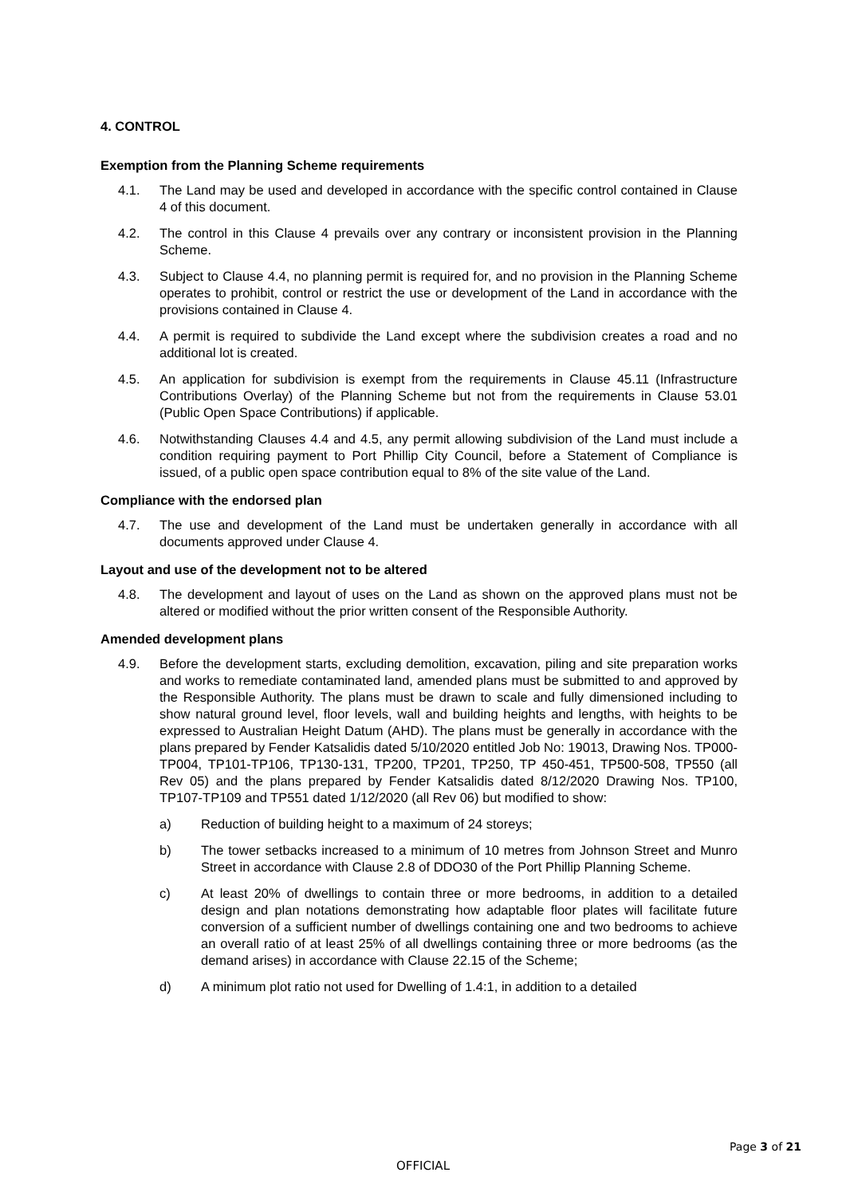4. CONTROL
Exemption from the Planning Scheme requirements
4.1. The Land may be used and developed in accordance with the specific control contained in Clause 4 of this document.
4.2. The control in this Clause 4 prevails over any contrary or inconsistent provision in the Planning Scheme.
4.3. Subject to Clause 4.4, no planning permit is required for, and no provision in the Planning Scheme operates to prohibit, control or restrict the use or development of the Land in accordance with the provisions contained in Clause 4.
4.4. A permit is required to subdivide the Land except where the subdivision creates a road and no additional lot is created.
4.5. An application for subdivision is exempt from the requirements in Clause 45.11 (Infrastructure Contributions Overlay) of the Planning Scheme but not from the requirements in Clause 53.01 (Public Open Space Contributions) if applicable.
4.6. Notwithstanding Clauses 4.4 and 4.5, any permit allowing subdivision of the Land must include a condition requiring payment to Port Phillip City Council, before a Statement of Compliance is issued, of a public open space contribution equal to 8% of the site value of the Land.
Compliance with the endorsed plan
4.7. The use and development of the Land must be undertaken generally in accordance with all documents approved under Clause 4.
Layout and use of the development not to be altered
4.8. The development and layout of uses on the Land as shown on the approved plans must not be altered or modified without the prior written consent of the Responsible Authority.
Amended development plans
4.9. Before the development starts, excluding demolition, excavation, piling and site preparation works and works to remediate contaminated land, amended plans must be submitted to and approved by the Responsible Authority. The plans must be drawn to scale and fully dimensioned including to show natural ground level, floor levels, wall and building heights and lengths, with heights to be expressed to Australian Height Datum (AHD). The plans must be generally in accordance with the plans prepared by Fender Katsalidis dated 5/10/2020 entitled Job No: 19013, Drawing Nos. TP000-TP004, TP101-TP106, TP130-131, TP200, TP201, TP250, TP 450-451, TP500-508, TP550 (all Rev 05) and the plans prepared by Fender Katsalidis dated 8/12/2020 Drawing Nos. TP100, TP107-TP109 and TP551 dated 1/12/2020 (all Rev 06) but modified to show:
a) Reduction of building height to a maximum of 24 storeys;
b) The tower setbacks increased to a minimum of 10 metres from Johnson Street and Munro Street in accordance with Clause 2.8 of DDO30 of the Port Phillip Planning Scheme.
c) At least 20% of dwellings to contain three or more bedrooms, in addition to a detailed design and plan notations demonstrating how adaptable floor plates will facilitate future conversion of a sufficient number of dwellings containing one and two bedrooms to achieve an overall ratio of at least 25% of all dwellings containing three or more bedrooms (as the demand arises) in accordance with Clause 22.15 of the Scheme;
d) A minimum plot ratio not used for Dwelling of 1.4:1, in addition to a detailed
Page 3 of 21
OFFICIAL